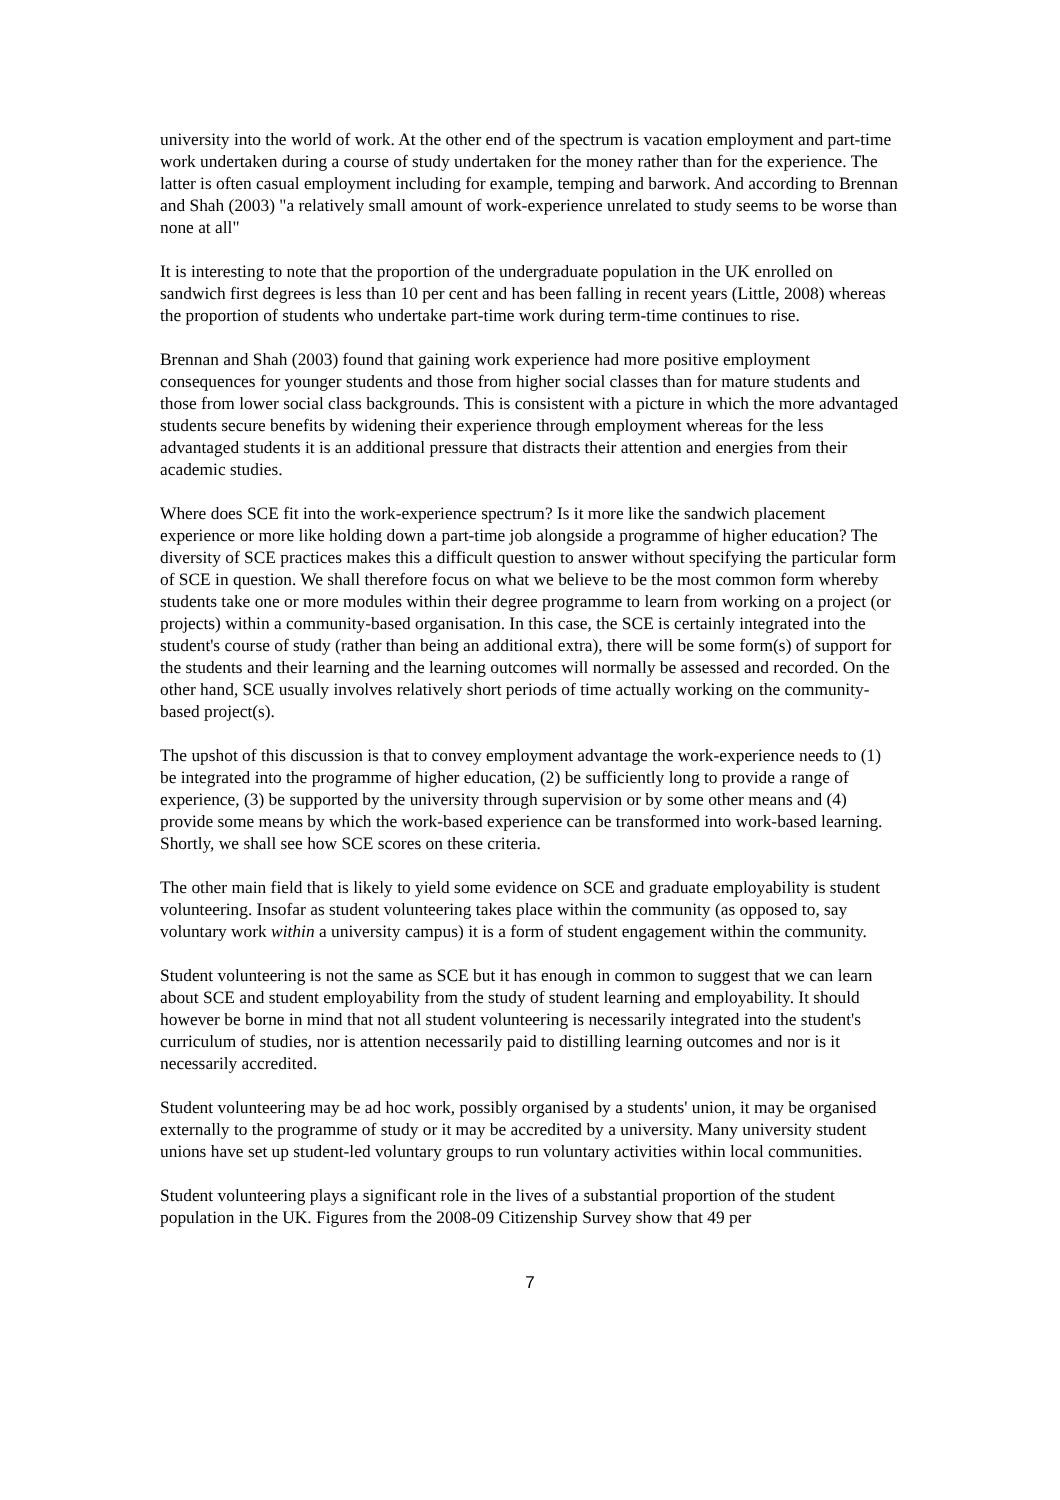university into the world of work. At the other end of the spectrum is vacation employment and part-time work undertaken during a course of study undertaken for the money rather than for the experience. The latter is often casual employment including for example, temping and barwork. And according to Brennan and Shah (2003) "a relatively small amount of work-experience unrelated to study seems to be worse than none at all"
It is interesting to note that the proportion of the undergraduate population in the UK enrolled on sandwich first degrees is less than 10 per cent and has been falling in recent years (Little, 2008) whereas the proportion of students who undertake part-time work during term-time continues to rise.
Brennan and Shah (2003) found that gaining work experience had more positive employment consequences for younger students and those from higher social classes than for mature students and those from lower social class backgrounds. This is consistent with a picture in which the more advantaged students secure benefits by widening their experience through employment whereas for the less advantaged students it is an additional pressure that distracts their attention and energies from their academic studies.
Where does SCE fit into the work-experience spectrum? Is it more like the sandwich placement experience or more like holding down a part-time job alongside a programme of higher education? The diversity of SCE practices makes this a difficult question to answer without specifying the particular form of SCE in question. We shall therefore focus on what we believe to be the most common form whereby students take one or more modules within their degree programme to learn from working on a project (or projects) within a community-based organisation. In this case, the SCE is certainly integrated into the student's course of study (rather than being an additional extra), there will be some form(s) of support for the students and their learning and the learning outcomes will normally be assessed and recorded. On the other hand, SCE usually involves relatively short periods of time actually working on the community-based project(s).
The upshot of this discussion is that to convey employment advantage the work-experience needs to (1) be integrated into the programme of higher education, (2) be sufficiently long to provide a range of experience, (3) be supported by the university through supervision or by some other means and (4) provide some means by which the work-based experience can be transformed into work-based learning. Shortly, we shall see how SCE scores on these criteria.
The other main field that is likely to yield some evidence on SCE and graduate employability is student volunteering. Insofar as student volunteering takes place within the community (as opposed to, say voluntary work within a university campus) it is a form of student engagement within the community.
Student volunteering is not the same as SCE but it has enough in common to suggest that we can learn about SCE and student employability from the study of student learning and employability. It should however be borne in mind that not all student volunteering is necessarily integrated into the student's curriculum of studies, nor is attention necessarily paid to distilling learning outcomes and nor is it necessarily accredited.
Student volunteering may be ad hoc work, possibly organised by a students' union, it may be organised externally to the programme of study or it may be accredited by a university. Many university student unions have set up student-led voluntary groups to run voluntary activities within local communities.
Student volunteering plays a significant role in the lives of a substantial proportion of the student population in the UK. Figures from the 2008-09 Citizenship Survey show that 49 per
7